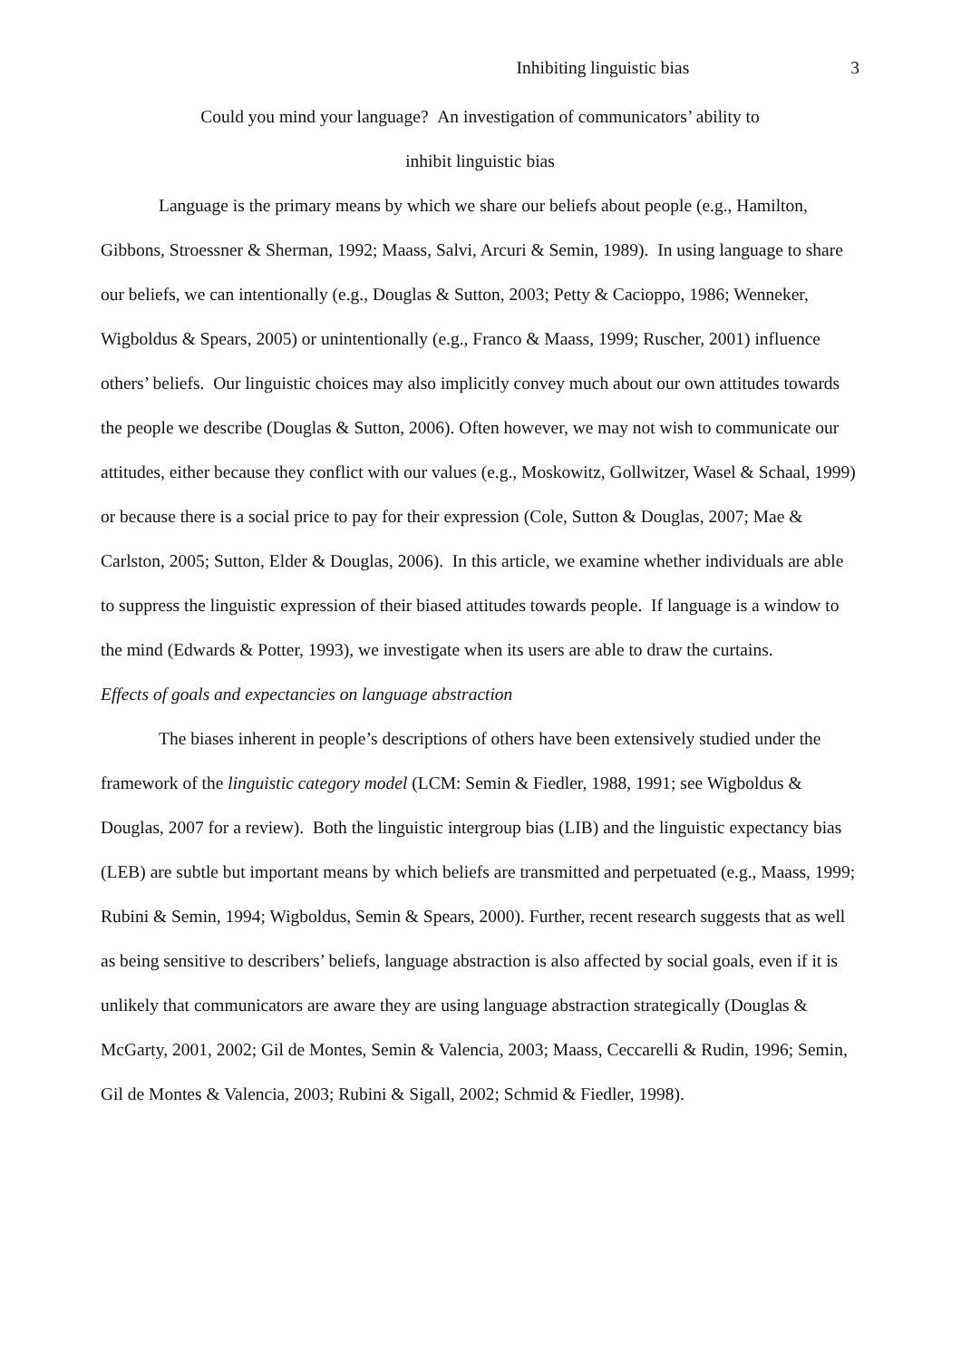Inhibiting linguistic bias 3
Could you mind your language? An investigation of communicators’ ability to
inhibit linguistic bias
Language is the primary means by which we share our beliefs about people (e.g., Hamilton, Gibbons, Stroessner & Sherman, 1992; Maass, Salvi, Arcuri & Semin, 1989). In using language to share our beliefs, we can intentionally (e.g., Douglas & Sutton, 2003; Petty & Cacioppo, 1986; Wenneker, Wigboldus & Spears, 2005) or unintentionally (e.g., Franco & Maass, 1999; Ruscher, 2001) influence others’ beliefs. Our linguistic choices may also implicitly convey much about our own attitudes towards the people we describe (Douglas & Sutton, 2006). Often however, we may not wish to communicate our attitudes, either because they conflict with our values (e.g., Moskowitz, Gollwitzer, Wasel & Schaal, 1999) or because there is a social price to pay for their expression (Cole, Sutton & Douglas, 2007; Mae & Carlston, 2005; Sutton, Elder & Douglas, 2006). In this article, we examine whether individuals are able to suppress the linguistic expression of their biased attitudes towards people. If language is a window to the mind (Edwards & Potter, 1993), we investigate when its users are able to draw the curtains.
Effects of goals and expectancies on language abstraction
The biases inherent in people’s descriptions of others have been extensively studied under the framework of the linguistic category model (LCM: Semin & Fiedler, 1988, 1991; see Wigboldus & Douglas, 2007 for a review). Both the linguistic intergroup bias (LIB) and the linguistic expectancy bias (LEB) are subtle but important means by which beliefs are transmitted and perpetuated (e.g., Maass, 1999; Rubini & Semin, 1994; Wigboldus, Semin & Spears, 2000). Further, recent research suggests that as well as being sensitive to describers’ beliefs, language abstraction is also affected by social goals, even if it is unlikely that communicators are aware they are using language abstraction strategically (Douglas & McGarty, 2001, 2002; Gil de Montes, Semin & Valencia, 2003; Maass, Ceccarelli & Rudin, 1996; Semin, Gil de Montes & Valencia, 2003; Rubini & Sigall, 2002; Schmid & Fiedler, 1998).